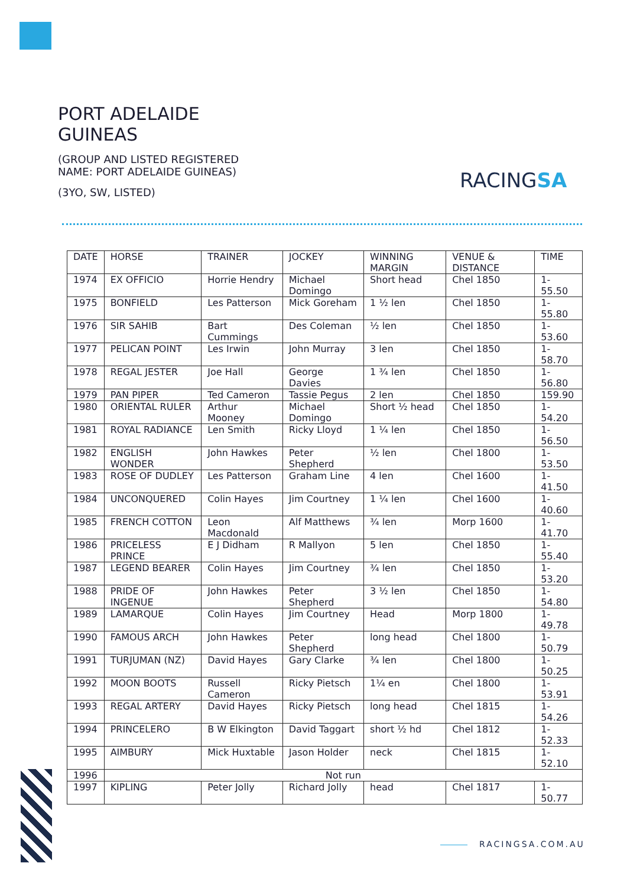PORT ADELAIDE
GUINEAS
(GROUP AND LISTED REGISTERED
NAME: PORT ADELAIDE GUINEAS)
(3YO, SW, LISTED)
RACINGSA
| DATE | HORSE | TRAINER | JOCKEY | WINNING MARGIN | VENUE & DISTANCE | TIME |
| --- | --- | --- | --- | --- | --- | --- |
| 1974 | EX OFFICIO | Horrie Hendry | Michael Domingo | Short head | Chel 1850 | 1-55.50 |
| 1975 | BONFIELD | Les Patterson | Mick Goreham | 1 ½ len | Chel 1850 | 1-55.80 |
| 1976 | SIR SAHIB | Bart Cummings | Des Coleman | ½ len | Chel 1850 | 1-53.60 |
| 1977 | PELICAN POINT | Les Irwin | John Murray | 3 len | Chel 1850 | 1-58.70 |
| 1978 | REGAL JESTER | Joe Hall | George Davies | 1 ¾ len | Chel 1850 | 1-56.80 |
| 1979 | PAN PIPER | Ted Cameron | Tassie Pegus | 2 len | Chel 1850 | 159.90 |
| 1980 | ORIENTAL RULER | Arthur Mooney | Michael Domingo | Short ½ head | Chel 1850 | 1-54.20 |
| 1981 | ROYAL RADIANCE | Len Smith | Ricky Lloyd | 1 ¼ len | Chel 1850 | 1-56.50 |
| 1982 | ENGLISH WONDER | John Hawkes | Peter Shepherd | ½ len | Chel 1800 | 1-53.50 |
| 1983 | ROSE OF DUDLEY | Les Patterson | Graham Line | 4 len | Chel 1600 | 1-41.50 |
| 1984 | UNCONQUERED | Colin Hayes | Jim Courtney | 1 ¼ len | Chel 1600 | 1-40.60 |
| 1985 | FRENCH COTTON | Leon Macdonald | Alf Matthews | ¾ len | Morp 1600 | 1-41.70 |
| 1986 | PRICELESS PRINCE | E J Didham | R Mallyon | 5 len | Chel 1850 | 1-55.40 |
| 1987 | LEGEND BEARER | Colin Hayes | Jim Courtney | ¾ len | Chel 1850 | 1-53.20 |
| 1988 | PRIDE OF INGENUE | John Hawkes | Peter Shepherd | 3 ½ len | Chel 1850 | 1-54.80 |
| 1989 | LAMARQUE | Colin Hayes | Jim Courtney | Head | Morp 1800 | 1-49.78 |
| 1990 | FAMOUS ARCH | John Hawkes | Peter Shepherd | long head | Chel 1800 | 1-50.79 |
| 1991 | TURJUMAN (NZ) | David Hayes | Gary Clarke | ¾ len | Chel 1800 | 1-50.25 |
| 1992 | MOON BOOTS | Russell Cameron | Ricky Pietsch | 1¼ en | Chel 1800 | 1-53.91 |
| 1993 | REGAL ARTERY | David Hayes | Ricky Pietsch | long head | Chel 1815 | 1-54.26 |
| 1994 | PRINCELERO | B W Elkington | David Taggart | short ½ hd | Chel 1812 | 1-52.33 |
| 1995 | AIMBURY | Mick Huxtable | Jason Holder | neck | Chel 1815 | 1-52.10 |
| 1996 | Not run | | | | | |
| 1997 | KIPLING | Peter Jolly | Richard Jolly | head | Chel 1817 | 1-50.77 |
RACINGSA.COM.AU